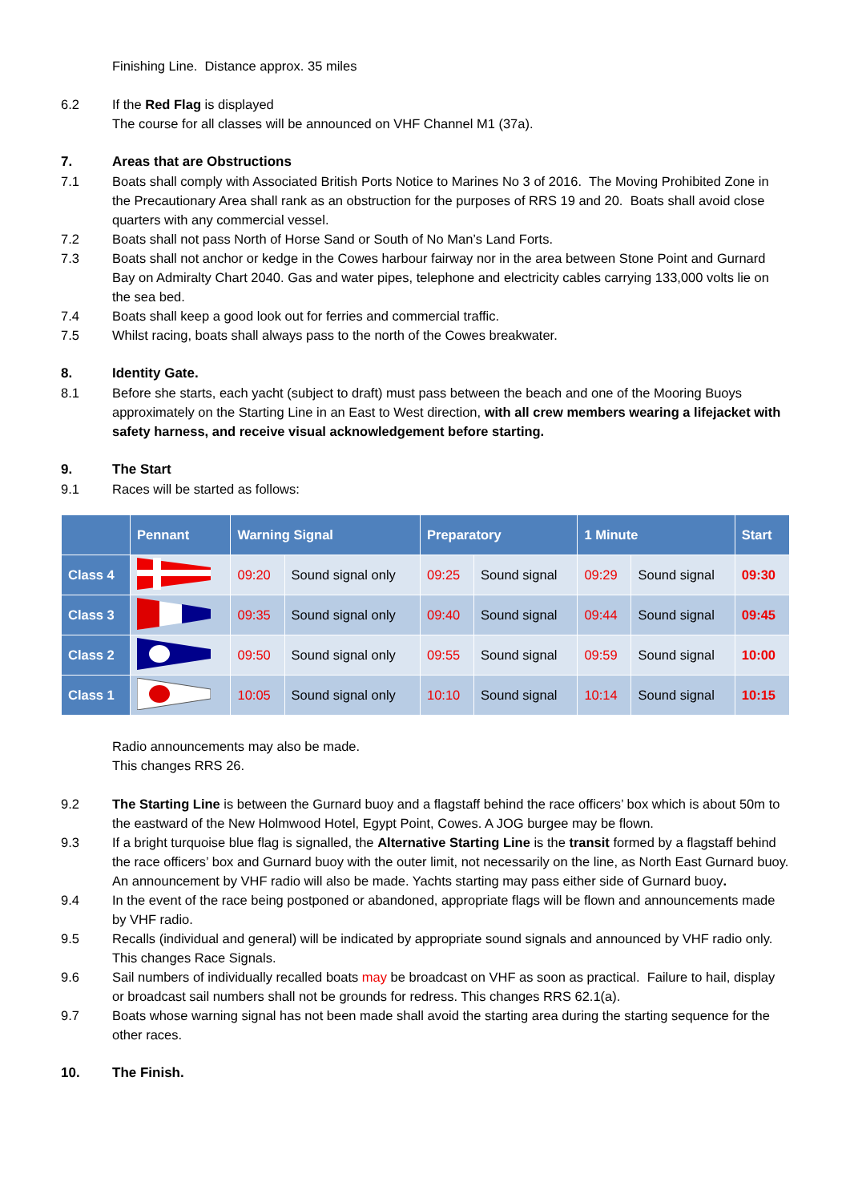Finishing Line. Distance approx. 35 miles
6.2 If the Red Flag is displayed
The course for all classes will be announced on VHF Channel M1 (37a).
7. Areas that are Obstructions
7.1 Boats shall comply with Associated British Ports Notice to Marines No 3 of 2016. The Moving Prohibited Zone in the Precautionary Area shall rank as an obstruction for the purposes of RRS 19 and 20. Boats shall avoid close quarters with any commercial vessel.
7.2 Boats shall not pass North of Horse Sand or South of No Man’s Land Forts.
7.3 Boats shall not anchor or kedge in the Cowes harbour fairway nor in the area between Stone Point and Gurnard Bay on Admiralty Chart 2040. Gas and water pipes, telephone and electricity cables carrying 133,000 volts lie on the sea bed.
7.4 Boats shall keep a good look out for ferries and commercial traffic.
7.5 Whilst racing, boats shall always pass to the north of the Cowes breakwater.
8. Identity Gate.
8.1 Before she starts, each yacht (subject to draft) must pass between the beach and one of the Mooring Buoys approximately on the Starting Line in an East to West direction, with all crew members wearing a lifejacket with safety harness, and receive visual acknowledgement before starting.
9. The Start
9.1 Races will be started as follows:
| | Pennant | Warning Signal | | Preparatory | | 1 Minute | | Start |
| --- | --- | --- | --- | --- | --- | --- | --- | --- |
| Class 4 | | 09:20 | Sound signal only | 09:25 | Sound signal | 09:29 | Sound signal | 09:30 |
| Class 3 | | 09:35 | Sound signal only | 09:40 | Sound signal | 09:44 | Sound signal | 09:45 |
| Class 2 | | 09:50 | Sound signal only | 09:55 | Sound signal | 09:59 | Sound signal | 10:00 |
| Class 1 | | 10:05 | Sound signal only | 10:10 | Sound signal | 10:14 | Sound signal | 10:15 |
Radio announcements may also be made.
This changes RRS 26.
9.2 The Starting Line is between the Gurnard buoy and a flagstaff behind the race officers’ box which is about 50m to the eastward of the New Holmwood Hotel, Egypt Point, Cowes. A JOG burgee may be flown.
9.3 If a bright turquoise blue flag is signalled, the Alternative Starting Line is the transit formed by a flagstaff behind the race officers’ box and Gurnard buoy with the outer limit, not necessarily on the line, as North East Gurnard buoy. An announcement by VHF radio will also be made. Yachts starting may pass either side of Gurnard buoy.
9.4 In the event of the race being postponed or abandoned, appropriate flags will be flown and announcements made by VHF radio.
9.5 Recalls (individual and general) will be indicated by appropriate sound signals and announced by VHF radio only. This changes Race Signals.
9.6 Sail numbers of individually recalled boats may be broadcast on VHF as soon as practical. Failure to hail, display or broadcast sail numbers shall not be grounds for redress. This changes RRS 62.1(a).
9.7 Boats whose warning signal has not been made shall avoid the starting area during the starting sequence for the other races.
10. The Finish.